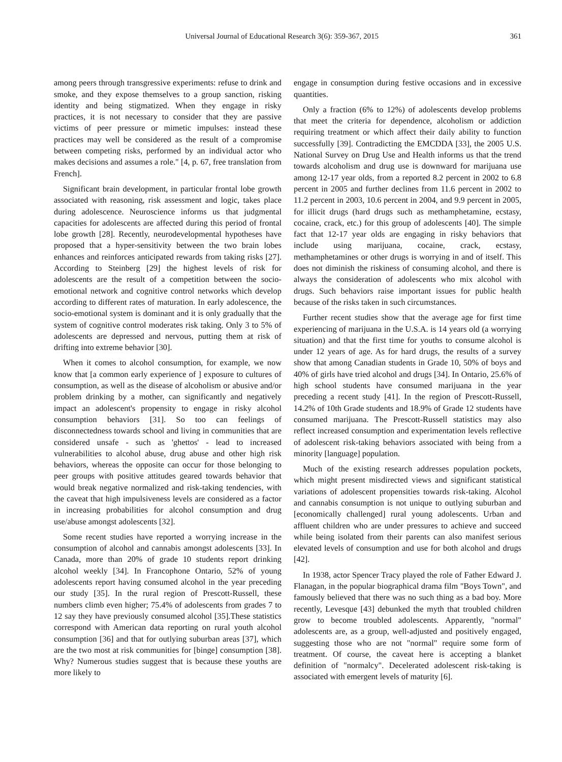Universal Journal of Educational Research 3(6): 359-367, 2015 361
among peers through transgressive experiments: refuse to drink and smoke, and they expose themselves to a group sanction, risking identity and being stigmatized. When they engage in risky practices, it is not necessary to consider that they are passive victims of peer pressure or mimetic impulses: instead these practices may well be considered as the result of a compromise between competing risks, performed by an individual actor who makes decisions and assumes a role." [4, p. 67, free translation from French].
Significant brain development, in particular frontal lobe growth associated with reasoning, risk assessment and logic, takes place during adolescence. Neuroscience informs us that judgmental capacities for adolescents are affected during this period of frontal lobe growth [28]. Recently, neurodevelopmental hypotheses have proposed that a hyper-sensitivity between the two brain lobes enhances and reinforces anticipated rewards from taking risks [27]. According to Steinberg [29] the highest levels of risk for adolescents are the result of a competition between the socio-emotional network and cognitive control networks which develop according to different rates of maturation. In early adolescence, the socio-emotional system is dominant and it is only gradually that the system of cognitive control moderates risk taking. Only 3 to 5% of adolescents are depressed and nervous, putting them at risk of drifting into extreme behavior [30].
When it comes to alcohol consumption, for example, we now know that [a common early experience of ] exposure to cultures of consumption, as well as the disease of alcoholism or abusive and/or problem drinking by a mother, can significantly and negatively impact an adolescent's propensity to engage in risky alcohol consumption behaviors [31]. So too can feelings of disconnectedness towards school and living in communities that are considered unsafe - such as 'ghettos' - lead to increased vulnerabilities to alcohol abuse, drug abuse and other high risk behaviors, whereas the opposite can occur for those belonging to peer groups with positive attitudes geared towards behavior that would break negative normalized and risk-taking tendencies, with the caveat that high impulsiveness levels are considered as a factor in increasing probabilities for alcohol consumption and drug use/abuse amongst adolescents [32].
Some recent studies have reported a worrying increase in the consumption of alcohol and cannabis amongst adolescents [33]. In Canada, more than 20% of grade 10 students report drinking alcohol weekly [34]. In Francophone Ontario, 52% of young adolescents report having consumed alcohol in the year preceding our study [35]. In the rural region of Prescott-Russell, these numbers climb even higher; 75.4% of adolescents from grades 7 to 12 say they have previously consumed alcohol [35].These statistics correspond with American data reporting on rural youth alcohol consumption [36] and that for outlying suburban areas [37], which are the two most at risk communities for [binge] consumption [38]. Why? Numerous studies suggest that is because these youths are more likely to
engage in consumption during festive occasions and in excessive quantities.
Only a fraction (6% to 12%) of adolescents develop problems that meet the criteria for dependence, alcoholism or addiction requiring treatment or which affect their daily ability to function successfully [39]. Contradicting the EMCDDA [33], the 2005 U.S. National Survey on Drug Use and Health informs us that the trend towards alcoholism and drug use is downward for marijuana use among 12-17 year olds, from a reported 8.2 percent in 2002 to 6.8 percent in 2005 and further declines from 11.6 percent in 2002 to 11.2 percent in 2003, 10.6 percent in 2004, and 9.9 percent in 2005, for illicit drugs (hard drugs such as methamphetamine, ecstasy, cocaine, crack, etc.) for this group of adolescents [40]. The simple fact that 12-17 year olds are engaging in risky behaviors that include using marijuana, cocaine, crack, ecstasy, methamphetamines or other drugs is worrying in and of itself. This does not diminish the riskiness of consuming alcohol, and there is always the consideration of adolescents who mix alcohol with drugs. Such behaviors raise important issues for public health because of the risks taken in such circumstances.
Further recent studies show that the average age for first time experiencing of marijuana in the U.S.A. is 14 years old (a worrying situation) and that the first time for youths to consume alcohol is under 12 years of age. As for hard drugs, the results of a survey show that among Canadian students in Grade 10, 50% of boys and 40% of girls have tried alcohol and drugs [34]. In Ontario, 25.6% of high school students have consumed marijuana in the year preceding a recent study [41]. In the region of Prescott-Russell, 14.2% of 10th Grade students and 18.9% of Grade 12 students have consumed marijuana. The Prescott-Russell statistics may also reflect increased consumption and experimentation levels reflective of adolescent risk-taking behaviors associated with being from a minority [language] population.
Much of the existing research addresses population pockets, which might present misdirected views and significant statistical variations of adolescent propensities towards risk-taking. Alcohol and cannabis consumption is not unique to outlying suburban and [economically challenged] rural young adolescents. Urban and affluent children who are under pressures to achieve and succeed while being isolated from their parents can also manifest serious elevated levels of consumption and use for both alcohol and drugs [42].
In 1938, actor Spencer Tracy played the role of Father Edward J. Flanagan, in the popular biographical drama film "Boys Town", and famously believed that there was no such thing as a bad boy. More recently, Levesque [43] debunked the myth that troubled children grow to become troubled adolescents. Apparently, "normal" adolescents are, as a group, well-adjusted and positively engaged, suggesting those who are not "normal" require some form of treatment. Of course, the caveat here is accepting a blanket definition of "normalcy". Decelerated adolescent risk-taking is associated with emergent levels of maturity [6].